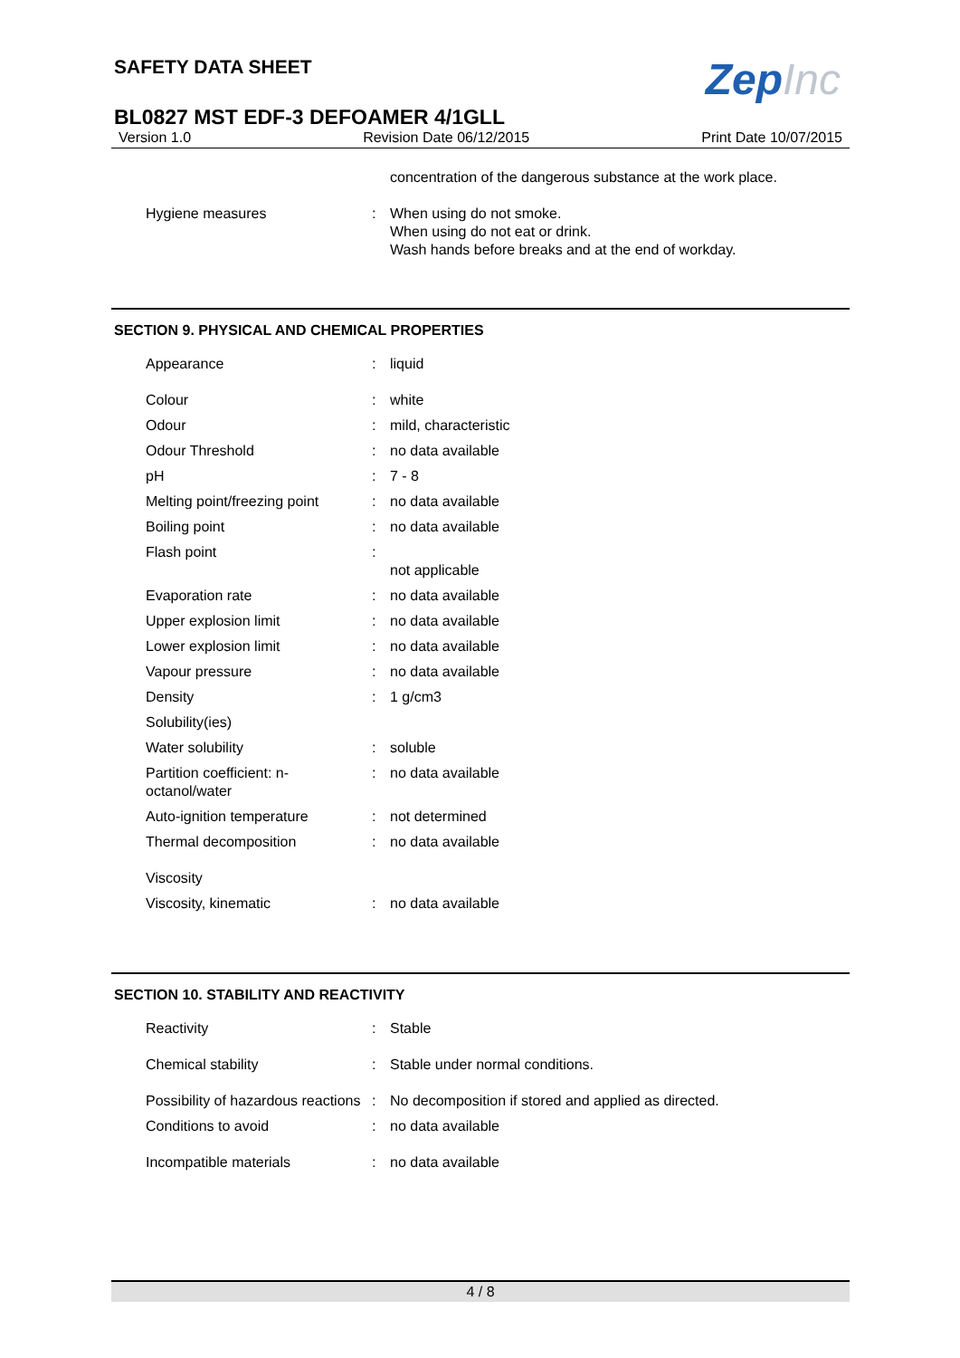SAFETY DATA SHEET
ZepInc
BL0827 MST EDF-3 DEFOAMER 4/1GLL
Version 1.0 Revision Date 06/12/2015 Print Date 10/07/2015
| | | concentration of the dangerous substance at the work place. |
| Hygiene measures | : | When using do not smoke. When using do not eat or drink. Wash hands before breaks and at the end of workday. |
SECTION 9. PHYSICAL AND CHEMICAL PROPERTIES
| Appearance | : | liquid |
| Colour | : | white |
| Odour | : | mild, characteristic |
| Odour Threshold | : | no data available |
| pH | : | 7 - 8 |
| Melting point/freezing point | : | no data available |
| Boiling point | : | no data available |
| Flash point | : | not applicable |
| Evaporation rate | : | no data available |
| Upper explosion limit | : | no data available |
| Lower explosion limit | : | no data available |
| Vapour pressure | : | no data available |
| Density | : | 1 g/cm3 |
| Solubility(ies) | | |
| Water solubility | : | soluble |
| Partition coefficient: n- octanol/water | : | no data available |
| Auto-ignition temperature | : | not determined |
| Thermal decomposition | : | no data available |
| Viscosity | | |
| Viscosity, kinematic | : | no data available |
SECTION 10. STABILITY AND REACTIVITY
| Reactivity | : | Stable |
| Chemical stability | : | Stable under normal conditions. |
| Possibility of hazardous reactions | : | No decomposition if stored and applied as directed. |
| Conditions to avoid | : | no data available |
| Incompatible materials | : | no data available |
4 / 8